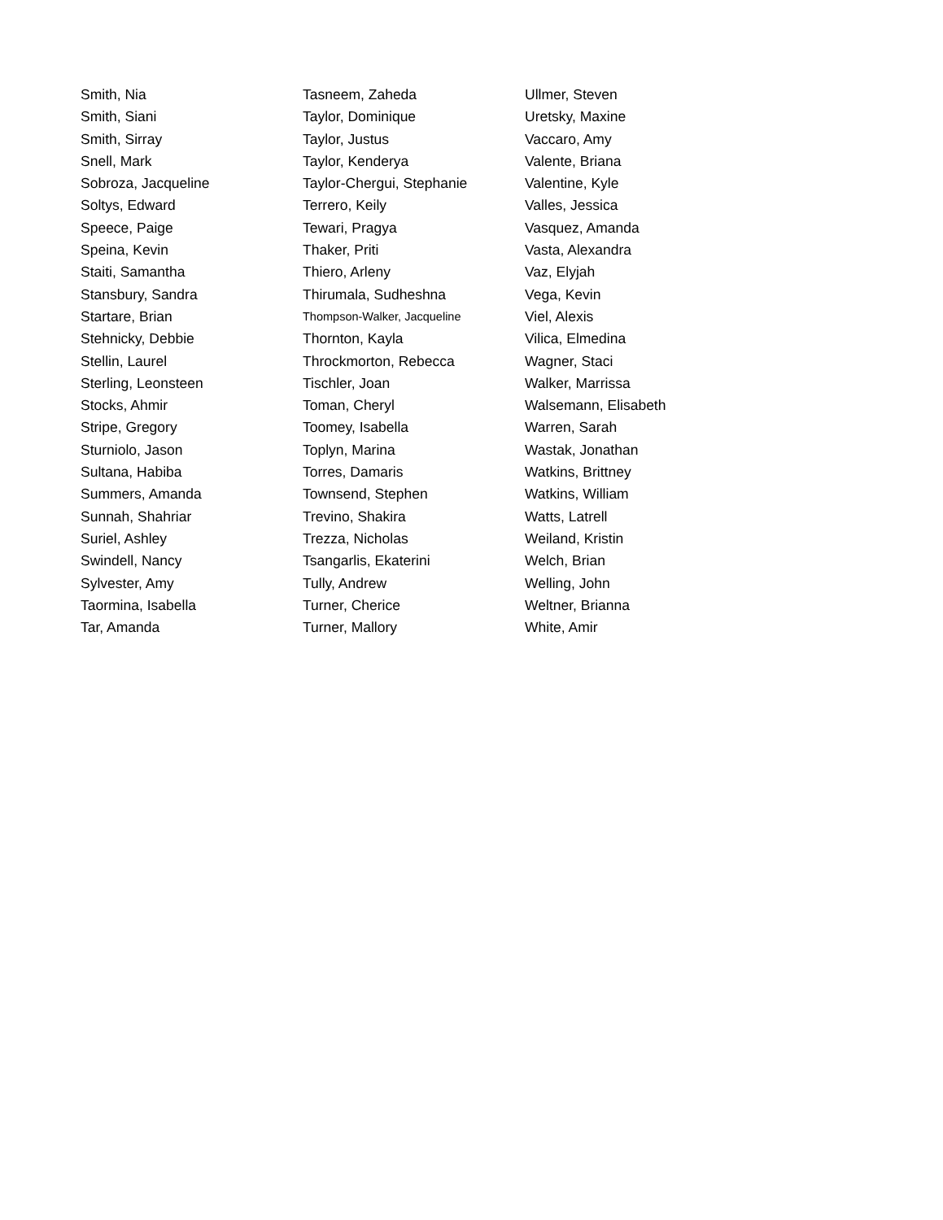Smith, Nia
Smith, Siani
Smith, Sirray
Snell, Mark
Sobroza, Jacqueline
Soltys, Edward
Speece, Paige
Speina, Kevin
Staiti, Samantha
Stansbury, Sandra
Startare, Brian
Stehnicky, Debbie
Stellin, Laurel
Sterling, Leonsteen
Stocks, Ahmir
Stripe, Gregory
Sturniolo, Jason
Sultana, Habiba
Summers, Amanda
Sunnah, Shahriar
Suriel, Ashley
Swindell, Nancy
Sylvester, Amy
Taormina, Isabella
Tar, Amanda
Tasneem, Zaheda
Taylor, Dominique
Taylor, Justus
Taylor, Kenderya
Taylor-Chergui, Stephanie
Terrero, Keily
Tewari, Pragya
Thaker, Priti
Thiero, Arleny
Thirumala, Sudheshna
Thompson-Walker, Jacqueline
Thornton, Kayla
Throckmorton, Rebecca
Tischler, Joan
Toman, Cheryl
Toomey, Isabella
Toplyn, Marina
Torres, Damaris
Townsend, Stephen
Trevino, Shakira
Trezza, Nicholas
Tsangarlis, Ekaterini
Tully, Andrew
Turner, Cherice
Turner, Mallory
Ullmer, Steven
Uretsky, Maxine
Vaccaro, Amy
Valente, Briana
Valentine, Kyle
Valles, Jessica
Vasquez, Amanda
Vasta, Alexandra
Vaz, Elyjah
Vega, Kevin
Viel, Alexis
Vilica, Elmedina
Wagner, Staci
Walker, Marrissa
Walsemann, Elisabeth
Warren, Sarah
Wastak, Jonathan
Watkins, Brittney
Watkins, William
Watts, Latrell
Weiland, Kristin
Welch, Brian
Welling, John
Weltner, Brianna
White, Amir